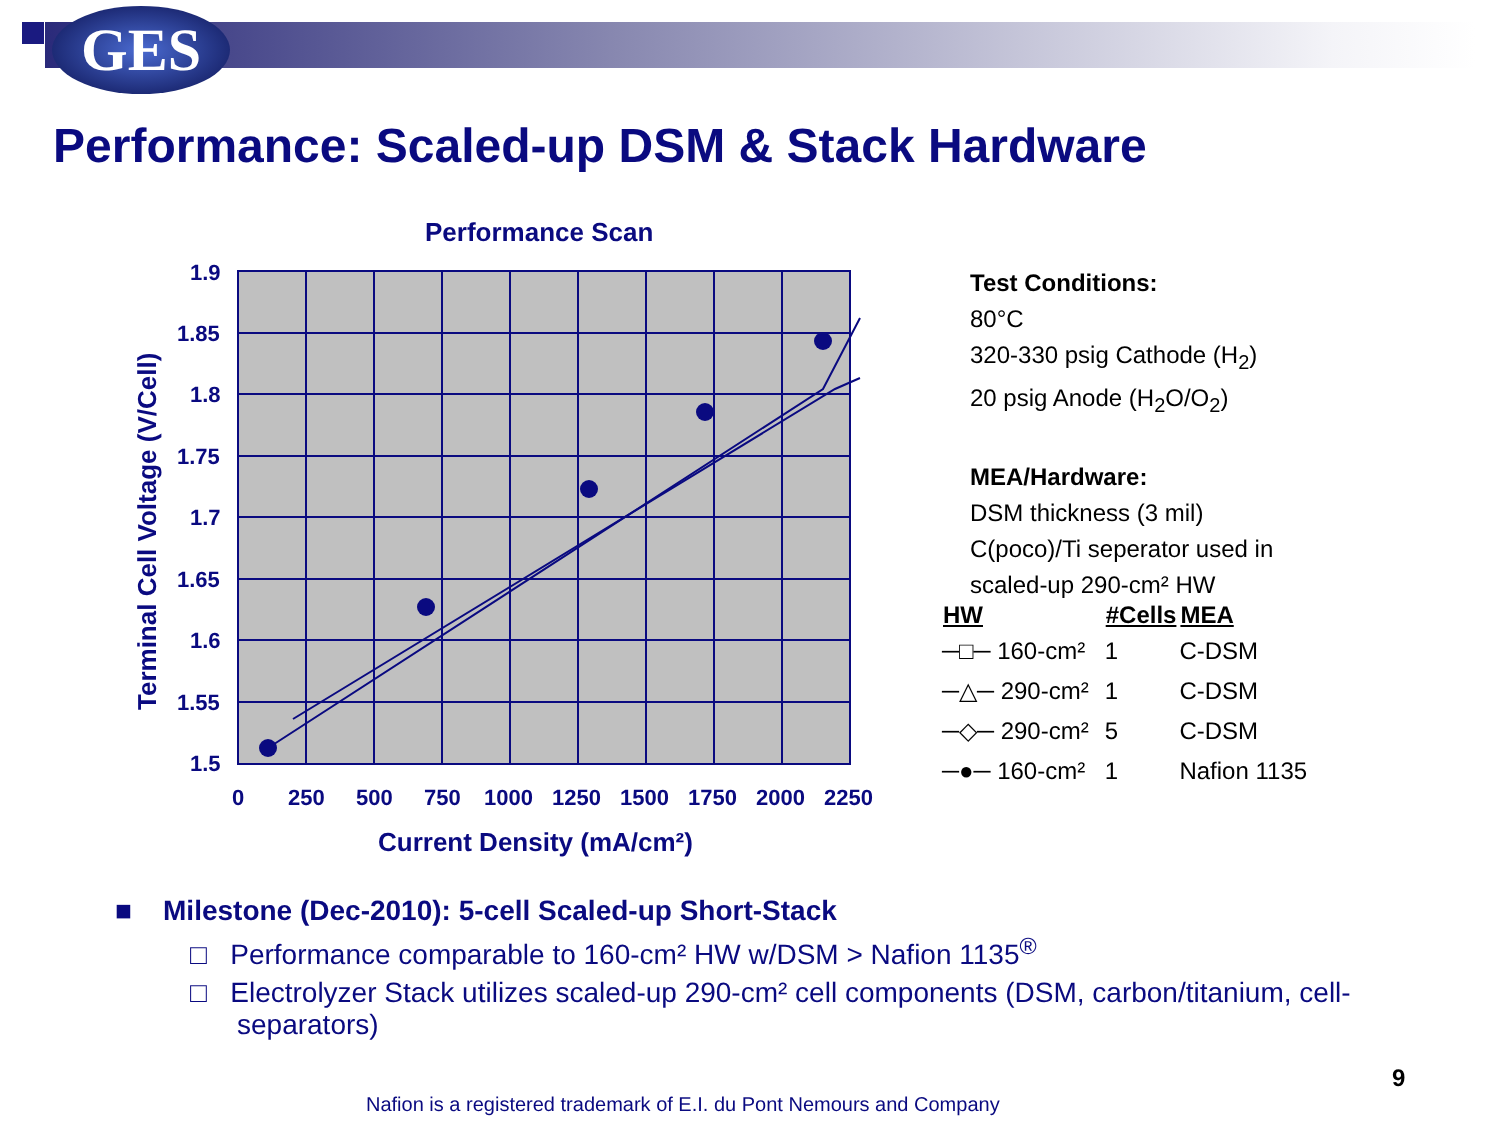GES
Performance: Scaled-up DSM & Stack Hardware
Performance Scan
1.9
1.85
1.8
1.75
1.7
1.65
1.6
1.55
1.5
0
250
500
750
1000
1250
1500
1750
2000
2250
Current Density (mA/cm²)
Terminal Cell Voltage (V/Cell)
Test Conditions:
80°C
320-330 psig Cathode (H<sub>2</sub>)
20 psig Anode (H<sub>2</sub>O/O<sub>2</sub>)
MEA/Hardware:
DSM thickness (3 mil)
C(poco)/Ti seperator used in
scaled-up 290-cm² HW
| HW | #Cells | MEA |
| --- | --- | --- |
| ─□─ 160-cm² | 1 | C-DSM |
| ─△─ 290-cm² | 1 | C-DSM |
| ─◇─ 290-cm² | 5 | C-DSM |
| ─●─ 160-cm² | 1 | Nafion 1135 |
■ Milestone (Dec-2010): 5-cell Scaled-up Short-Stack
□ Performance comparable to 160-cm² HW w/DSM > Nafion 1135<sup>®</sup>
□ Electrolyzer Stack utilizes scaled-up 290-cm² cell components (DSM, carbon/titanium, cell-separators)
9
Nafion is a registered trademark of E.I. du Pont Nemours and Company